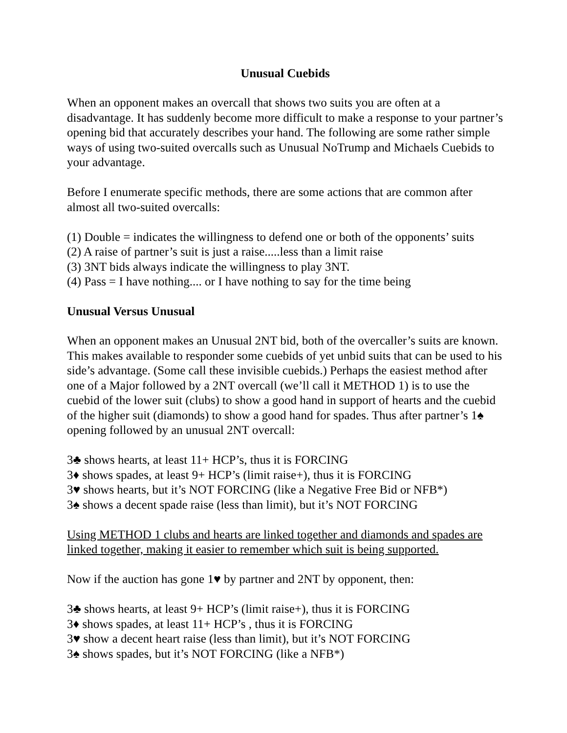Unusual Cuebids
When an opponent makes an overcall that shows two suits you are often at a disadvantage. It has suddenly become more difficult to make a response to your partner’s opening bid that accurately describes your hand. The following are some rather simple ways of using two-suited overcalls such as Unusual NoTrump and Michaels Cuebids to your advantage.
Before I enumerate specific methods, there are some actions that are common after almost all two-suited overcalls:
(1) Double = indicates the willingness to defend one or both of the opponents’ suits
(2) A raise of partner’s suit is just a raise.....less than a limit raise
(3) 3NT bids always indicate the willingness to play 3NT.
(4) Pass = I have nothing.... or I have nothing to say for the time being
Unusual Versus Unusual
When an opponent makes an Unusual 2NT bid, both of the overcaller’s suits are known. This makes available to responder some cuebids of yet unbid suits that can be used to his side’s advantage. (Some call these invisible cuebids.) Perhaps the easiest method after one of a Major followed by a 2NT overcall (we’ll call it METHOD 1) is to use the cuebid of the lower suit (clubs) to show a good hand in support of hearts and the cuebid of the higher suit (diamonds) to show a good hand for spades. Thus after partner’s 1♠ opening followed by an unusual 2NT overcall:
3♣ shows hearts, at least 11+ HCP’s, thus it is FORCING
3♦ shows spades, at least 9+ HCP’s (limit raise+), thus it is FORCING
3♥ shows hearts, but it’s NOT FORCING (like a Negative Free Bid or NFB*)
3♠ shows a decent spade raise (less than limit), but it’s NOT FORCING
Using METHOD 1 clubs and hearts are linked together and diamonds and spades are linked together, making it easier to remember which suit is being supported.
Now if the auction has gone 1♥ by partner and 2NT by opponent, then:
3♣ shows hearts, at least 9+ HCP’s (limit raise+), thus it is FORCING
3♦ shows spades, at least 11+ HCP’s , thus it is FORCING
3♥ show a decent heart raise (less than limit), but it’s NOT FORCING
3♠ shows spades, but it’s NOT FORCING (like a NFB*)